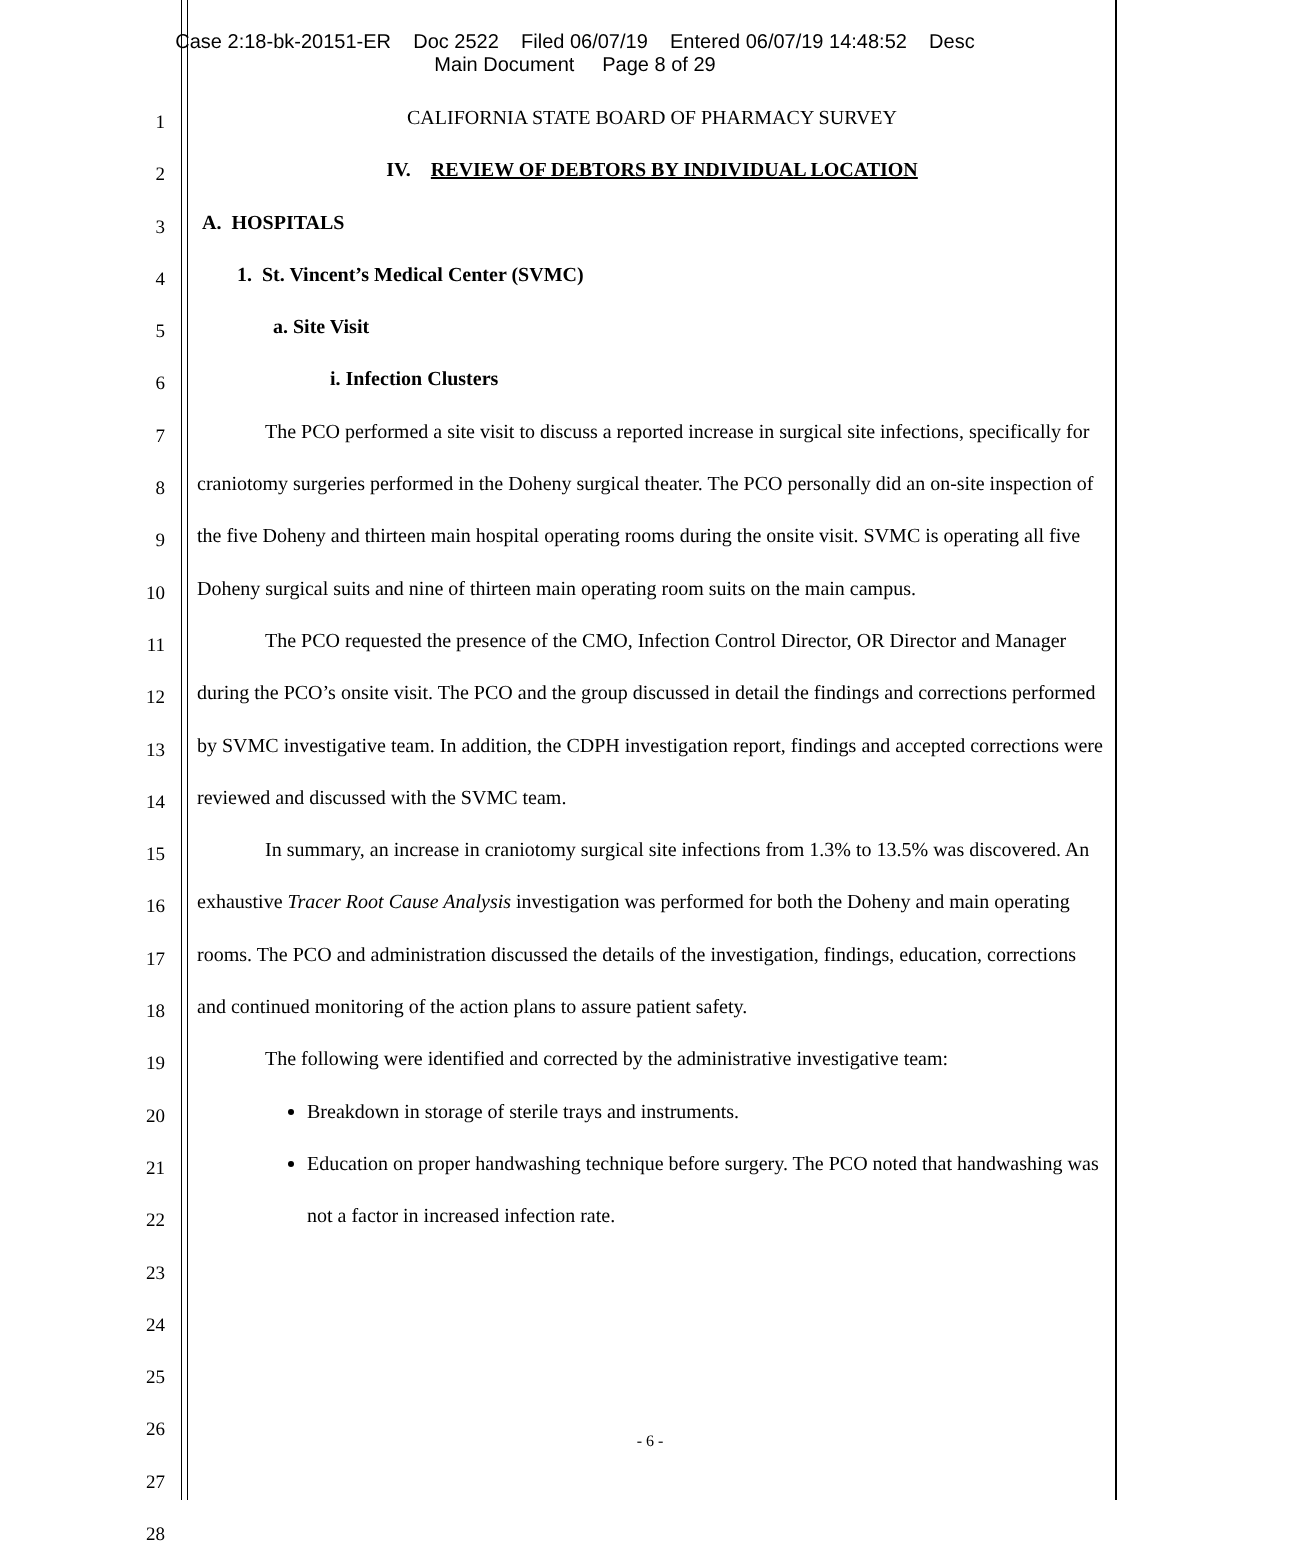Case 2:18-bk-20151-ER Doc 2522 Filed 06/07/19 Entered 06/07/19 14:48:52 Desc
Main Document Page 8 of 29
1
2
3
4
5
6
7
8
9
10
11
12
13
14
15
16
17
18
19
20
21
22
23
24
25
26
27
28
CALIFORNIA STATE BOARD OF PHARMACY SURVEY
IV. REVIEW OF DEBTORS BY INDIVIDUAL LOCATION
A. HOSPITALS
1. St. Vincent’s Medical Center (SVMC)
a. Site Visit
i. Infection Clusters
The PCO performed a site visit to discuss a reported increase in surgical site infections, specifically for craniotomy surgeries performed in the Doheny surgical theater. The PCO personally did an on-site inspection of the five Doheny and thirteen main hospital operating rooms during the onsite visit. SVMC is operating all five Doheny surgical suits and nine of thirteen main operating room suits on the main campus.
The PCO requested the presence of the CMO, Infection Control Director, OR Director and Manager during the PCO’s onsite visit. The PCO and the group discussed in detail the findings and corrections performed by SVMC investigative team. In addition, the CDPH investigation report, findings and accepted corrections were reviewed and discussed with the SVMC team.
In summary, an increase in craniotomy surgical site infections from 1.3% to 13.5% was discovered. An exhaustive Tracer Root Cause Analysis investigation was performed for both the Doheny and main operating rooms. The PCO and administration discussed the details of the investigation, findings, education, corrections and continued monitoring of the action plans to assure patient safety.
The following were identified and corrected by the administrative investigative team:
Breakdown in storage of sterile trays and instruments.
Education on proper handwashing technique before surgery. The PCO noted that handwashing was not a factor in increased infection rate.
- 6 -